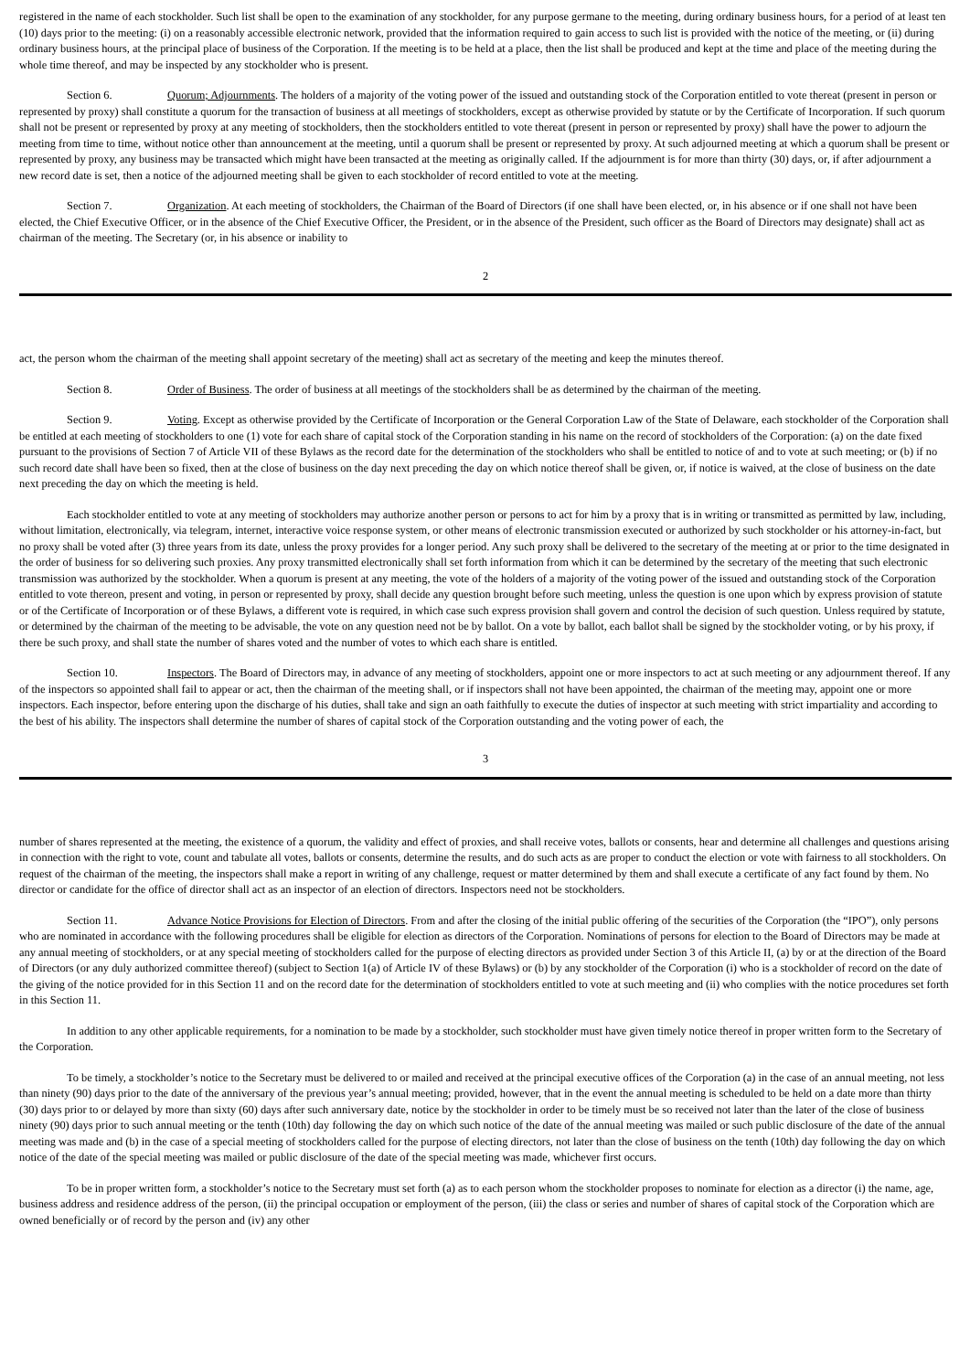registered in the name of each stockholder. Such list shall be open to the examination of any stockholder, for any purpose germane to the meeting, during ordinary business hours, for a period of at least ten (10) days prior to the meeting: (i) on a reasonably accessible electronic network, provided that the information required to gain access to such list is provided with the notice of the meeting, or (ii) during ordinary business hours, at the principal place of business of the Corporation. If the meeting is to be held at a place, then the list shall be produced and kept at the time and place of the meeting during the whole time thereof, and may be inspected by any stockholder who is present.
Section 6. Quorum; Adjournments. The holders of a majority of the voting power of the issued and outstanding stock of the Corporation entitled to vote thereat (present in person or represented by proxy) shall constitute a quorum for the transaction of business at all meetings of stockholders, except as otherwise provided by statute or by the Certificate of Incorporation. If such quorum shall not be present or represented by proxy at any meeting of stockholders, then the stockholders entitled to vote thereat (present in person or represented by proxy) shall have the power to adjourn the meeting from time to time, without notice other than announcement at the meeting, until a quorum shall be present or represented by proxy. At such adjourned meeting at which a quorum shall be present or represented by proxy, any business may be transacted which might have been transacted at the meeting as originally called. If the adjournment is for more than thirty (30) days, or, if after adjournment a new record date is set, then a notice of the adjourned meeting shall be given to each stockholder of record entitled to vote at the meeting.
Section 7. Organization. At each meeting of stockholders, the Chairman of the Board of Directors (if one shall have been elected, or, in his absence or if one shall not have been elected, the Chief Executive Officer, or in the absence of the Chief Executive Officer, the President, or in the absence of the President, such officer as the Board of Directors may designate) shall act as chairman of the meeting. The Secretary (or, in his absence or inability to
2
act, the person whom the chairman of the meeting shall appoint secretary of the meeting) shall act as secretary of the meeting and keep the minutes thereof.
Section 8. Order of Business. The order of business at all meetings of the stockholders shall be as determined by the chairman of the meeting.
Section 9. Voting. Except as otherwise provided by the Certificate of Incorporation or the General Corporation Law of the State of Delaware, each stockholder of the Corporation shall be entitled at each meeting of stockholders to one (1) vote for each share of capital stock of the Corporation standing in his name on the record of stockholders of the Corporation: (a) on the date fixed pursuant to the provisions of Section 7 of Article VII of these Bylaws as the record date for the determination of the stockholders who shall be entitled to notice of and to vote at such meeting; or (b) if no such record date shall have been so fixed, then at the close of business on the day next preceding the day on which notice thereof shall be given, or, if notice is waived, at the close of business on the date next preceding the day on which the meeting is held.
Each stockholder entitled to vote at any meeting of stockholders may authorize another person or persons to act for him by a proxy that is in writing or transmitted as permitted by law, including, without limitation, electronically, via telegram, internet, interactive voice response system, or other means of electronic transmission executed or authorized by such stockholder or his attorney-in-fact, but no proxy shall be voted after (3) three years from its date, unless the proxy provides for a longer period. Any such proxy shall be delivered to the secretary of the meeting at or prior to the time designated in the order of business for so delivering such proxies. Any proxy transmitted electronically shall set forth information from which it can be determined by the secretary of the meeting that such electronic transmission was authorized by the stockholder. When a quorum is present at any meeting, the vote of the holders of a majority of the voting power of the issued and outstanding stock of the Corporation entitled to vote thereon, present and voting, in person or represented by proxy, shall decide any question brought before such meeting, unless the question is one upon which by express provision of statute or of the Certificate of Incorporation or of these Bylaws, a different vote is required, in which case such express provision shall govern and control the decision of such question. Unless required by statute, or determined by the chairman of the meeting to be advisable, the vote on any question need not be by ballot. On a vote by ballot, each ballot shall be signed by the stockholder voting, or by his proxy, if there be such proxy, and shall state the number of shares voted and the number of votes to which each share is entitled.
Section 10. Inspectors. The Board of Directors may, in advance of any meeting of stockholders, appoint one or more inspectors to act at such meeting or any adjournment thereof. If any of the inspectors so appointed shall fail to appear or act, then the chairman of the meeting shall, or if inspectors shall not have been appointed, the chairman of the meeting may, appoint one or more inspectors. Each inspector, before entering upon the discharge of his duties, shall take and sign an oath faithfully to execute the duties of inspector at such meeting with strict impartiality and according to the best of his ability. The inspectors shall determine the number of shares of capital stock of the Corporation outstanding and the voting power of each, the
3
number of shares represented at the meeting, the existence of a quorum, the validity and effect of proxies, and shall receive votes, ballots or consents, hear and determine all challenges and questions arising in connection with the right to vote, count and tabulate all votes, ballots or consents, determine the results, and do such acts as are proper to conduct the election or vote with fairness to all stockholders. On request of the chairman of the meeting, the inspectors shall make a report in writing of any challenge, request or matter determined by them and shall execute a certificate of any fact found by them. No director or candidate for the office of director shall act as an inspector of an election of directors. Inspectors need not be stockholders.
Section 11. Advance Notice Provisions for Election of Directors. From and after the closing of the initial public offering of the securities of the Corporation (the “IPO”), only persons who are nominated in accordance with the following procedures shall be eligible for election as directors of the Corporation. Nominations of persons for election to the Board of Directors may be made at any annual meeting of stockholders, or at any special meeting of stockholders called for the purpose of electing directors as provided under Section 3 of this Article II, (a) by or at the direction of the Board of Directors (or any duly authorized committee thereof) (subject to Section 1(a) of Article IV of these Bylaws) or (b) by any stockholder of the Corporation (i) who is a stockholder of record on the date of the giving of the notice provided for in this Section 11 and on the record date for the determination of stockholders entitled to vote at such meeting and (ii) who complies with the notice procedures set forth in this Section 11.
In addition to any other applicable requirements, for a nomination to be made by a stockholder, such stockholder must have given timely notice thereof in proper written form to the Secretary of the Corporation.
To be timely, a stockholder’s notice to the Secretary must be delivered to or mailed and received at the principal executive offices of the Corporation (a) in the case of an annual meeting, not less than ninety (90) days prior to the date of the anniversary of the previous year’s annual meeting; provided, however, that in the event the annual meeting is scheduled to be held on a date more than thirty (30) days prior to or delayed by more than sixty (60) days after such anniversary date, notice by the stockholder in order to be timely must be so received not later than the later of the close of business ninety (90) days prior to such annual meeting or the tenth (10th) day following the day on which such notice of the date of the annual meeting was mailed or such public disclosure of the date of the annual meeting was made and (b) in the case of a special meeting of stockholders called for the purpose of electing directors, not later than the close of business on the tenth (10th) day following the day on which notice of the date of the special meeting was mailed or public disclosure of the date of the special meeting was made, whichever first occurs.
To be in proper written form, a stockholder’s notice to the Secretary must set forth (a) as to each person whom the stockholder proposes to nominate for election as a director (i) the name, age, business address and residence address of the person, (ii) the principal occupation or employment of the person, (iii) the class or series and number of shares of capital stock of the Corporation which are owned beneficially or of record by the person and (iv) any other